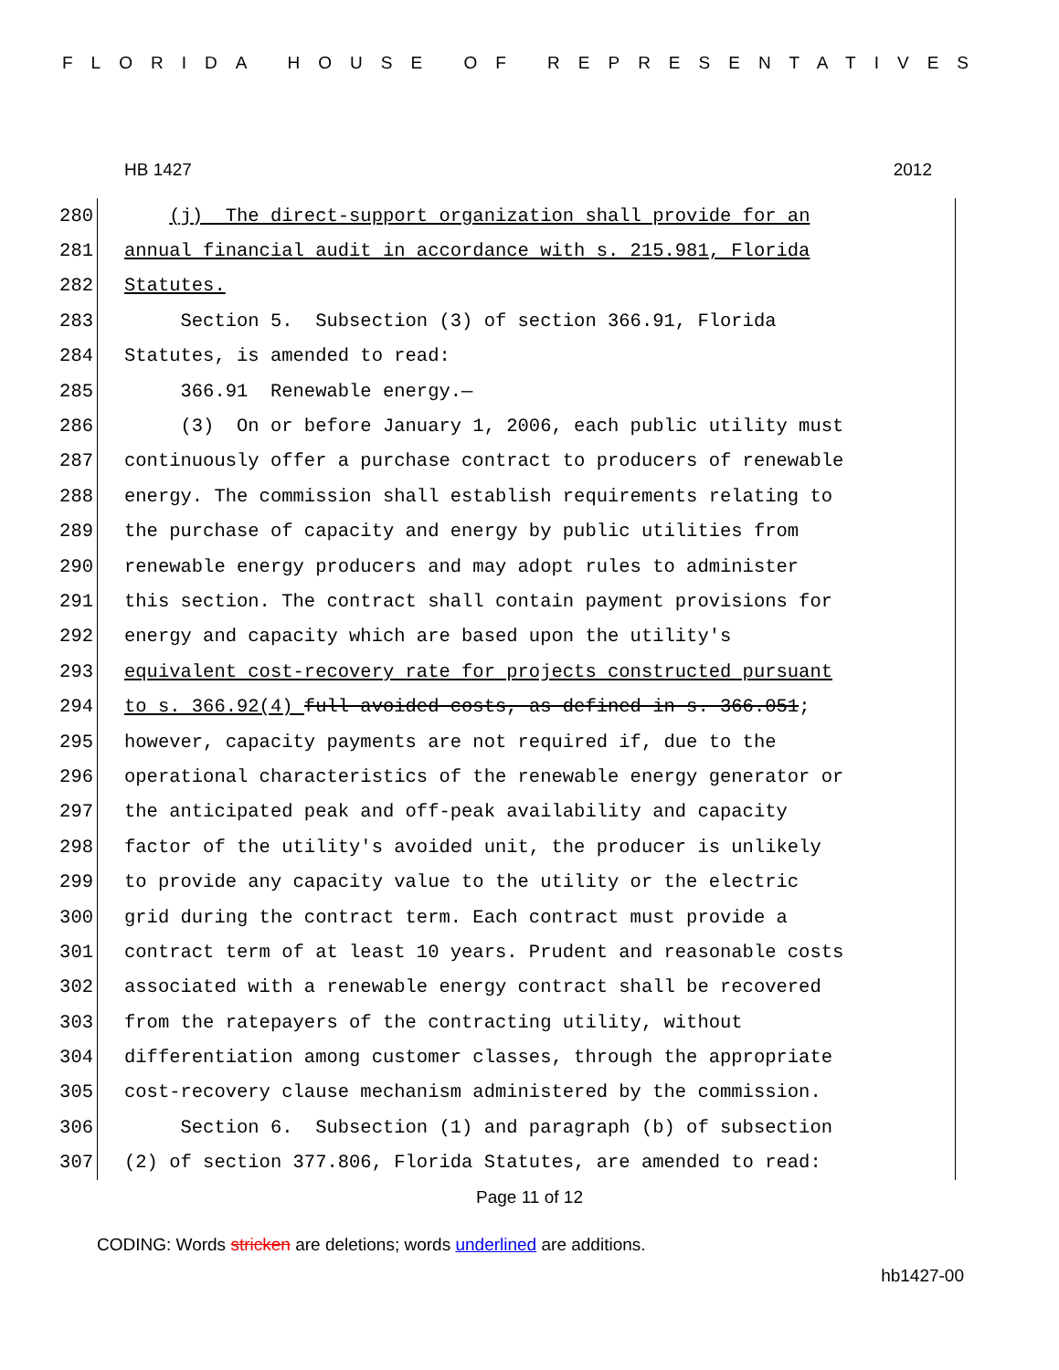FLORIDA HOUSE OF REPRESENTATIVES
HB 1427 2012
280 (j) The direct-support organization shall provide for an
281 annual financial audit in accordance with s. 215.981, Florida
282 Statutes.
283 Section 5. Subsection (3) of section 366.91, Florida
284 Statutes, is amended to read:
285 366.91 Renewable energy.—
286 (3) On or before January 1, 2006, each public utility must
287 continuously offer a purchase contract to producers of renewable
288 energy. The commission shall establish requirements relating to
289 the purchase of capacity and energy by public utilities from
290 renewable energy producers and may adopt rules to administer
291 this section. The contract shall contain payment provisions for
292 energy and capacity which are based upon the utility's
293 equivalent cost-recovery rate for projects constructed pursuant
294 to s. 366.92(4) full avoided costs, as defined in s. 366.051;
295 however, capacity payments are not required if, due to the
296 operational characteristics of the renewable energy generator or
297 the anticipated peak and off-peak availability and capacity
298 factor of the utility's avoided unit, the producer is unlikely
299 to provide any capacity value to the utility or the electric
300 grid during the contract term. Each contract must provide a
301 contract term of at least 10 years. Prudent and reasonable costs
302 associated with a renewable energy contract shall be recovered
303 from the ratepayers of the contracting utility, without
304 differentiation among customer classes, through the appropriate
305 cost-recovery clause mechanism administered by the commission.
306 Section 6. Subsection (1) and paragraph (b) of subsection
307 (2) of section 377.806, Florida Statutes, are amended to read:
Page 11 of 12
CODING: Words stricken are deletions; words underlined are additions.
hb1427-00